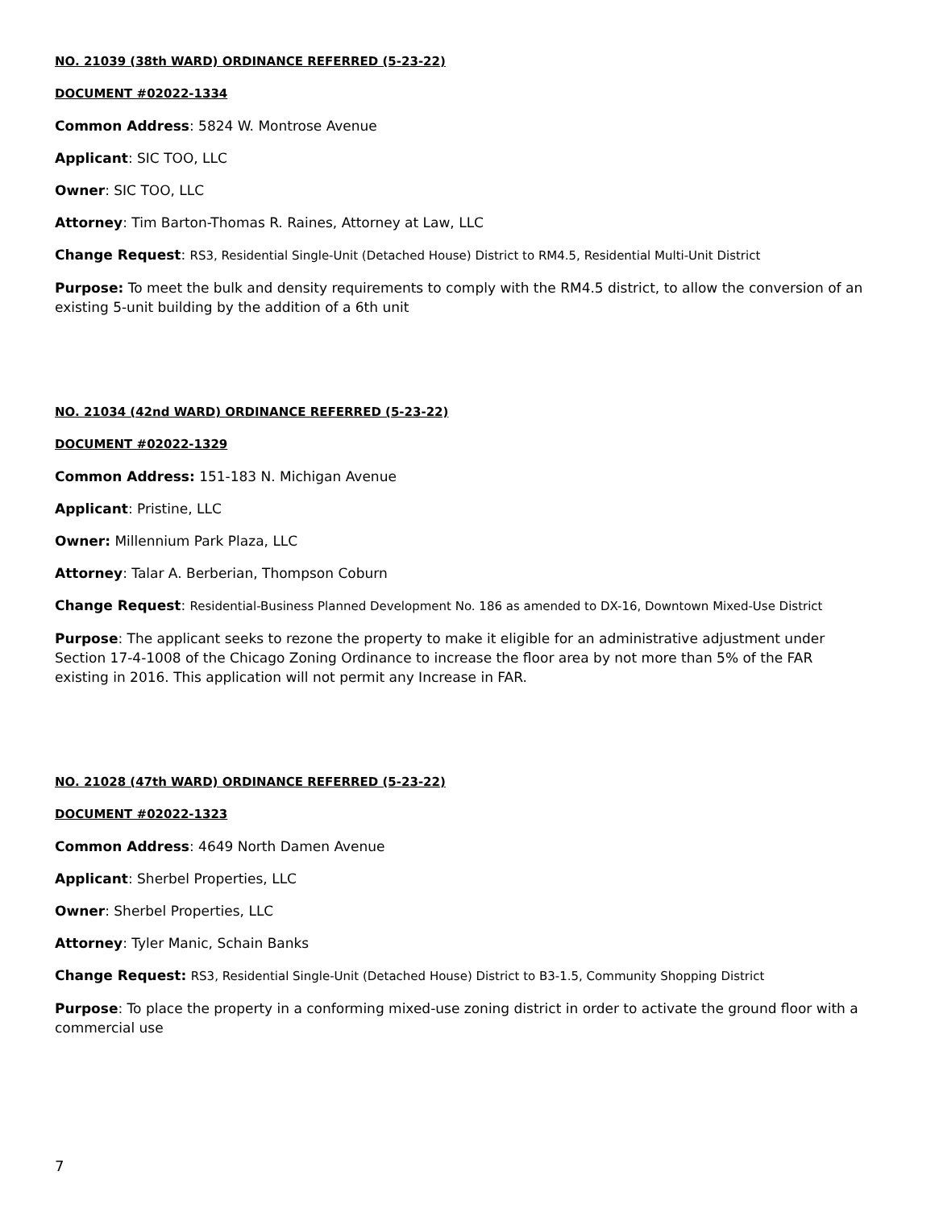NO. 21039 (38th WARD) ORDINANCE REFERRED (5-23-22)
DOCUMENT #02022-1334
Common Address: 5824 W. Montrose Avenue
Applicant: SIC TOO, LLC
Owner: SIC TOO, LLC
Attorney: Tim Barton-Thomas R. Raines, Attorney at Law, LLC
Change Request: RS3, Residential Single-Unit (Detached House) District to RM4.5, Residential Multi-Unit District
Purpose: To meet the bulk and density requirements to comply with the RM4.5 district, to allow the conversion of an existing 5-unit building by the addition of a 6th unit
NO. 21034 (42nd WARD) ORDINANCE REFERRED (5-23-22)
DOCUMENT #02022-1329
Common Address: 151-183 N. Michigan Avenue
Applicant: Pristine, LLC
Owner: Millennium Park Plaza, LLC
Attorney: Talar A. Berberian, Thompson Coburn
Change Request: Residential-Business Planned Development No. 186 as amended to DX-16, Downtown Mixed-Use District
Purpose: The applicant seeks to rezone the property to make it eligible for an administrative adjustment under Section 17-4-1008 of the Chicago Zoning Ordinance to increase the floor area by not more than 5% of the FAR existing in 2016. This application will not permit any Increase in FAR.
NO. 21028 (47th WARD) ORDINANCE REFERRED (5-23-22)
DOCUMENT #02022-1323
Common Address: 4649 North Damen Avenue
Applicant: Sherbel Properties, LLC
Owner: Sherbel Properties, LLC
Attorney: Tyler Manic, Schain Banks
Change Request: RS3, Residential Single-Unit (Detached House) District to B3-1.5, Community Shopping District
Purpose: To place the property in a conforming mixed-use zoning district in order to activate the ground floor with a commercial use
7